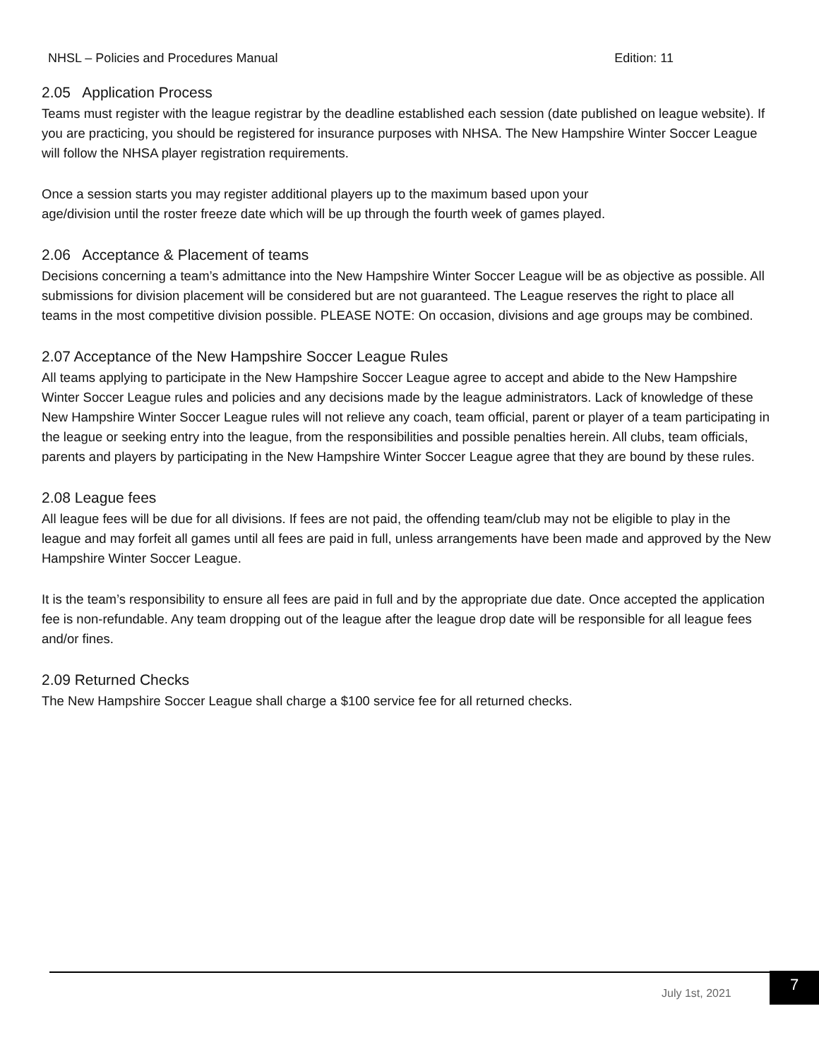NHSL – Policies and Procedures Manual Edition: 11
2.05 Application Process
Teams must register with the league registrar by the deadline established each session (date published on league website). If you are practicing, you should be registered for insurance purposes with NHSA. The New Hampshire Winter Soccer League will follow the NHSA player registration requirements.
Once a session starts you may register additional players up to the maximum based upon your
age/division until the roster freeze date which will be up through the fourth week of games played.
2.06 Acceptance & Placement of teams
Decisions concerning a team’s admittance into the New Hampshire Winter Soccer League will be as objective as possible. All submissions for division placement will be considered but are not guaranteed. The League reserves the right to place all teams in the most competitive division possible. PLEASE NOTE: On occasion, divisions and age groups may be combined.
2.07 Acceptance of the New Hampshire Soccer League Rules
All teams applying to participate in the New Hampshire Soccer League agree to accept and abide to the New Hampshire Winter Soccer League rules and policies and any decisions made by the league administrators. Lack of knowledge of these New Hampshire Winter Soccer League rules will not relieve any coach, team official, parent or player of a team participating in the league or seeking entry into the league, from the responsibilities and possible penalties herein. All clubs, team officials, parents and players by participating in the New Hampshire Winter Soccer League agree that they are bound by these rules.
2.08 League fees
All league fees will be due for all divisions. If fees are not paid, the offending team/club may not be eligible to play in the league and may forfeit all games until all fees are paid in full, unless arrangements have been made and approved by the New Hampshire Winter Soccer League.
It is the team’s responsibility to ensure all fees are paid in full and by the appropriate due date. Once accepted the application fee is non-refundable. Any team dropping out of the league after the league drop date will be responsible for all league fees and/or fines.
2.09 Returned Checks
The New Hampshire Soccer League shall charge a $100 service fee for all returned checks.
July 1st, 2021
7